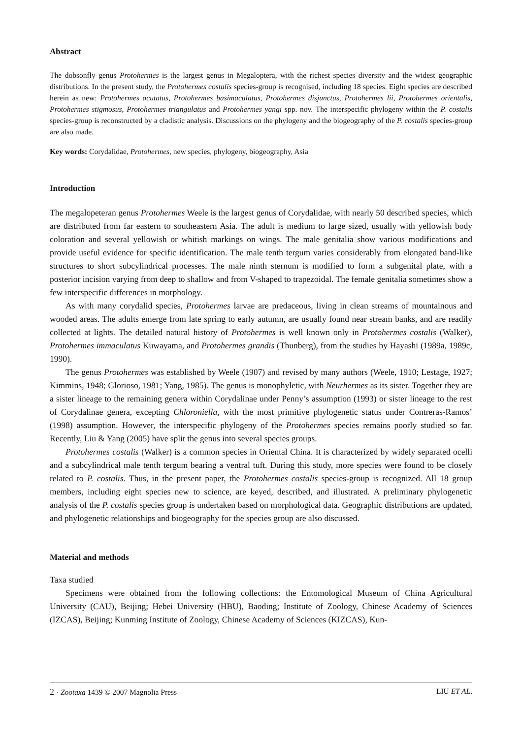Abstract
The dobsonfly genus Protohermes is the largest genus in Megaloptera, with the richest species diversity and the widest geographic distributions. In the present study, the Protohermes costalis species-group is recognised, including 18 species. Eight species are described herein as new: Protohermes acutatus, Protohermes basimaculatus, Protohermes disjunctus, Protohermes lii, Protohermes orientalis, Protohermes stigmosus, Protohermes triangulatus and Protohermes yangi spp. nov. The interspecific phylogeny within the P. costalis species-group is reconstructed by a cladistic analysis. Discussions on the phylogeny and the biogeography of the P. costalis species-group are also made.
Key words: Corydalidae, Protohermes, new species, phylogeny, biogeography, Asia
Introduction
The megalopeteran genus Protohermes Weele is the largest genus of Corydalidae, with nearly 50 described species, which are distributed from far eastern to southeastern Asia. The adult is medium to large sized, usually with yellowish body coloration and several yellowish or whitish markings on wings. The male genitalia show various modifications and provide useful evidence for specific identification. The male tenth tergum varies considerably from elongated band-like structures to short subcylindrical processes. The male ninth sternum is modified to form a subgenital plate, with a posterior incision varying from deep to shallow and from V-shaped to trapezoidal. The female genitalia sometimes show a few interspecific differences in morphology.
As with many corydalid species, Protohermes larvae are predaceous, living in clean streams of mountainous and wooded areas. The adults emerge from late spring to early autumn, are usually found near stream banks, and are readily collected at lights. The detailed natural history of Protohermes is well known only in Protohermes costalis (Walker), Protohermes immaculatus Kuwayama, and Protohermes grandis (Thunberg), from the studies by Hayashi (1989a, 1989c, 1990).
The genus Protohermes was established by Weele (1907) and revised by many authors (Weele, 1910; Lestage, 1927; Kimmins, 1948; Glorioso, 1981; Yang, 1985). The genus is monophyletic, with Neurhermes as its sister. Together they are a sister lineage to the remaining genera within Corydalinae under Penny’s assumption (1993) or sister lineage to the rest of Corydalinae genera, excepting Chloroniella, with the most primitive phylogenetic status under Contreras-Ramos’ (1998) assumption. However, the interspecific phylogeny of the Protohermes species remains poorly studied so far. Recently, Liu & Yang (2005) have split the genus into several species groups.
Protohermes costalis (Walker) is a common species in Oriental China. It is characterized by widely separated ocelli and a subcylindrical male tenth tergum bearing a ventral tuft. During this study, more species were found to be closely related to P. costalis. Thus, in the present paper, the Protohermes costalis species-group is recognized. All 18 group members, including eight species new to science, are keyed, described, and illustrated. A preliminary phylogenetic analysis of the P. costalis species group is undertaken based on morphological data. Geographic distributions are updated, and phylogenetic relationships and biogeography for the species group are also discussed.
Material and methods
Taxa studied
Specimens were obtained from the following collections: the Entomological Museum of China Agricultural University (CAU), Beijing; Hebei University (HBU), Baoding; Institute of Zoology, Chinese Academy of Sciences (IZCAS), Beijing; Kunming Institute of Zoology, Chinese Academy of Sciences (KIZCAS), Kun-
2 · Zootaxa 1439 © 2007 Magnolia Press LIU ET AL.